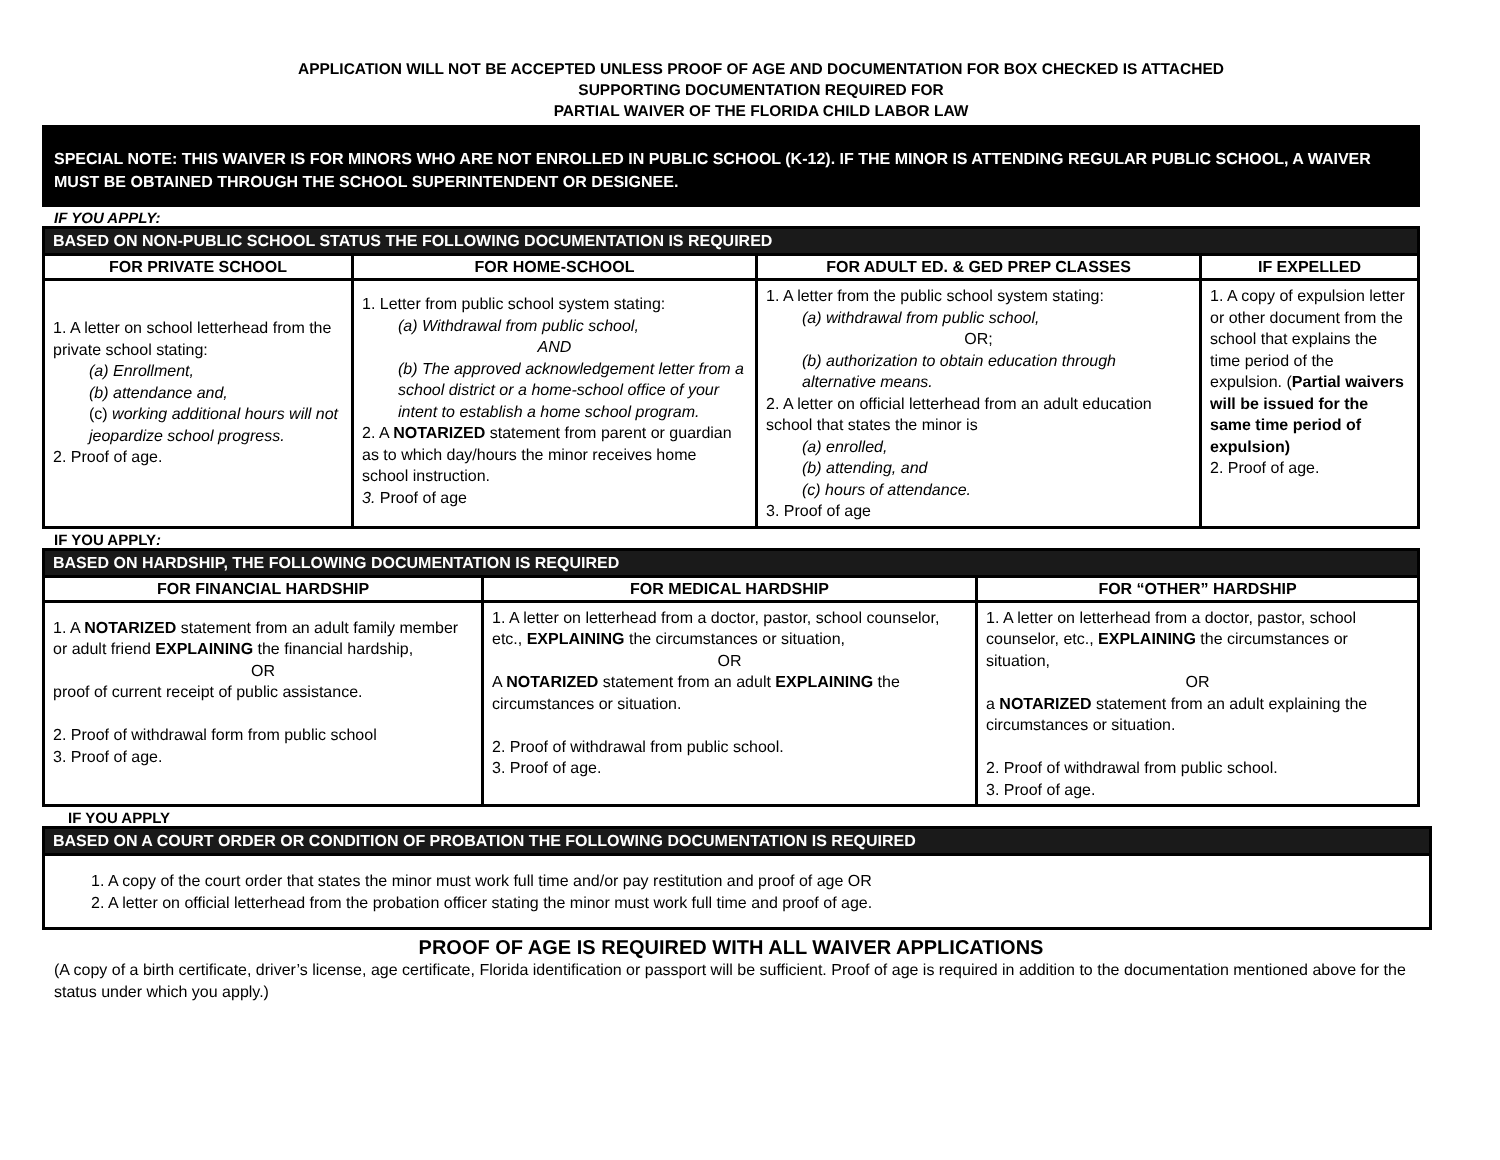APPLICATION WILL NOT BE ACCEPTED UNLESS PROOF OF AGE AND DOCUMENTATION FOR BOX CHECKED IS ATTACHED
SUPPORTING DOCUMENTATION REQUIRED FOR
PARTIAL WAIVER OF THE FLORIDA CHILD LABOR LAW
SPECIAL NOTE: THIS WAIVER IS FOR MINORS WHO ARE NOT ENROLLED IN PUBLIC SCHOOL (K-12). IF THE MINOR IS ATTENDING REGULAR PUBLIC SCHOOL, A WAIVER MUST BE OBTAINED THROUGH THE SCHOOL SUPERINTENDENT OR DESIGNEE.
IF YOU APPLY:
| BASED ON NON-PUBLIC SCHOOL STATUS THE FOLLOWING DOCUMENTATION IS REQUIRED | | | |
| --- | --- | --- | --- |
| FOR PRIVATE SCHOOL | FOR HOME-SCHOOL | FOR ADULT ED. & GED PREP CLASSES | IF EXPELLED |
| 1. A letter on school letterhead from the private school stating: (a) Enrollment, (b) attendance and, (c) working additional hours will not jeopardize school progress. 2. Proof of age. | 1. Letter from public school system stating: (a) Withdrawal from public school, AND (b) The approved acknowledgement letter from a school district or a home-school office of your intent to establish a home school program. 2. A NOTARIZED statement from parent or guardian as to which day/hours the minor receives home school instruction. 3. Proof of age | 1. A letter from the public school system stating: (a) withdrawal from public school, OR; (b) authorization to obtain education through alternative means. 2. A letter on official letterhead from an adult education school that states the minor is (a) enrolled, (b) attending, and (c) hours of attendance. 3. Proof of age | 1. A copy of expulsion letter or other document from the school that explains the time period of the expulsion. ( Partial waivers will be issued for the same time period of expulsion) 2. Proof of age. |
IF YOU APPLY:
| BASED ON HARDSHIP, THE FOLLOWING DOCUMENTATION IS REQUIRED | | |
| --- | --- | --- |
| FOR FINANCIAL HARDSHIP | FOR MEDICAL HARDSHIP | FOR “OTHER” HARDSHIP |
| 1. A NOTARIZED statement from an adult family member or adult friend EXPLAINING the financial hardship, OR proof of current receipt of public assistance. 2. Proof of withdrawal form from public school 3. Proof of age. | 1. A letter on letterhead from a doctor, pastor, school counselor, etc., EXPLAINING the circumstances or situation, OR A NOTARIZED statement from an adult EXPLAINING the circumstances or situation. 2. Proof of withdrawal from public school. 3. Proof of age. | 1. A letter on letterhead from a doctor, pastor, school counselor, etc., EXPLAINING the circumstances or situation, OR a NOTARIZED statement from an adult explaining the circumstances or situation. 2. Proof of withdrawal from public school. 3. Proof of age. |
IF YOU APPLY
| BASED ON A COURT ORDER OR CONDITION OF PROBATION THE FOLLOWING DOCUMENTATION IS REQUIRED |
| --- |
| 1. A copy of the court order that states the minor must work full time and/or pay restitution and proof of age OR 2. A letter on official letterhead from the probation officer stating the minor must work full time and proof of age. |
PROOF OF AGE IS REQUIRED WITH ALL WAIVER APPLICATIONS
(A copy of a birth certificate, driver’s license, age certificate, Florida identification or passport will be sufficient. Proof of age is required in addition to the documentation mentioned above for the status under which you apply.)